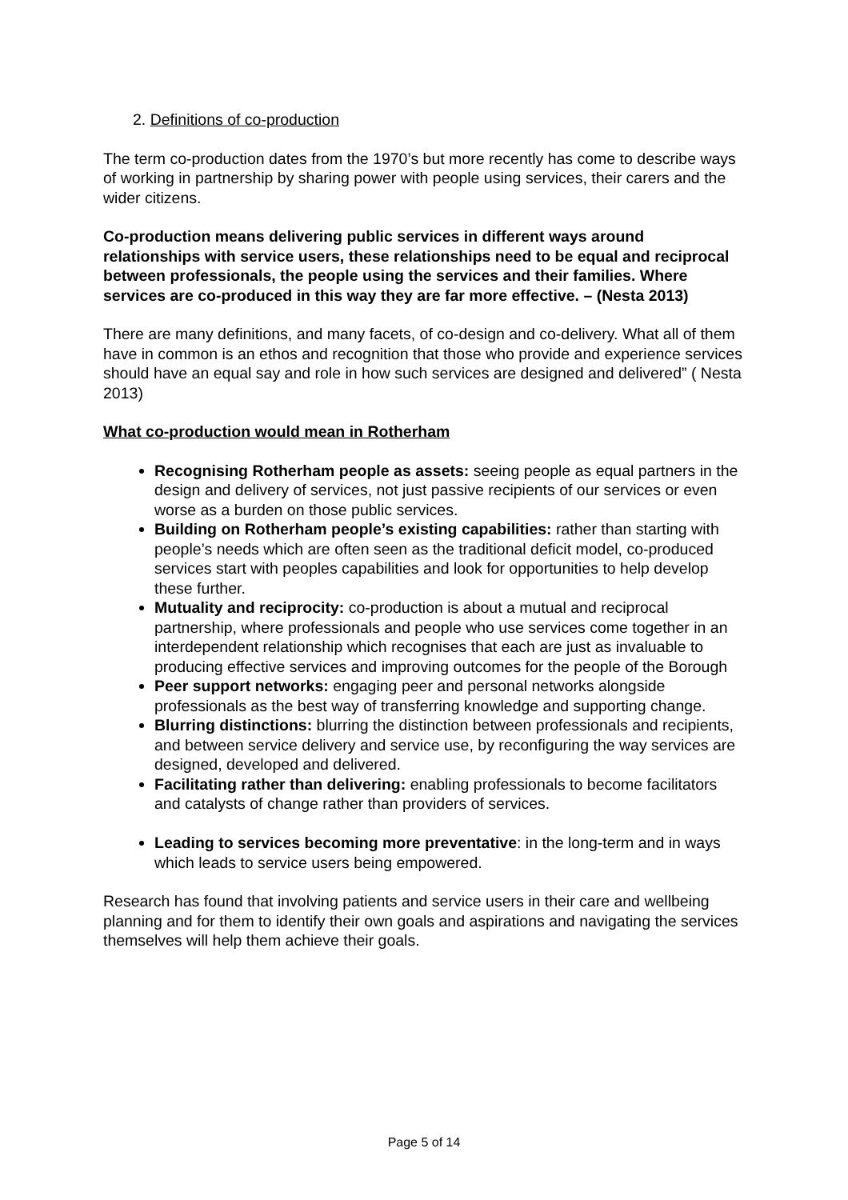2. Definitions of co-production
The term co-production dates from the 1970’s but more recently has come to describe ways of working in partnership by sharing power with people using services, their carers and the wider citizens.
Co-production means delivering public services in different ways around relationships with service users, these relationships need to be equal and reciprocal between professionals, the people using the services and their families. Where services are co-produced in this way they are far more effective. – (Nesta 2013)
There are many definitions, and many facets, of co-design and co-delivery. What all of them have in common is an ethos and recognition that those who provide and experience services should have an equal say and role in how such services are designed and delivered” ( Nesta 2013)
What co-production would mean in Rotherham
Recognising Rotherham people as assets: seeing people as equal partners in the design and delivery of services, not just passive recipients of our services or even worse as a burden on those public services.
Building on Rotherham people’s existing capabilities: rather than starting with people’s needs which are often seen as the traditional deficit model, co-produced services start with peoples capabilities and look for opportunities to help develop these further.
Mutuality and reciprocity: co-production is about a mutual and reciprocal partnership, where professionals and people who use services come together in an interdependent relationship which recognises that each are just as invaluable to producing effective services and improving outcomes for the people of the Borough
Peer support networks: engaging peer and personal networks alongside professionals as the best way of transferring knowledge and supporting change.
Blurring distinctions: blurring the distinction between professionals and recipients, and between service delivery and service use, by reconfiguring the way services are designed, developed and delivered.
Facilitating rather than delivering: enabling professionals to become facilitators and catalysts of change rather than providers of services.
Leading to services becoming more preventative: in the long-term and in ways which leads to service users being empowered.
Research has found that involving patients and service users in their care and wellbeing planning and for them to identify their own goals and aspirations and navigating the services themselves will help them achieve their goals.
Page 5 of 14